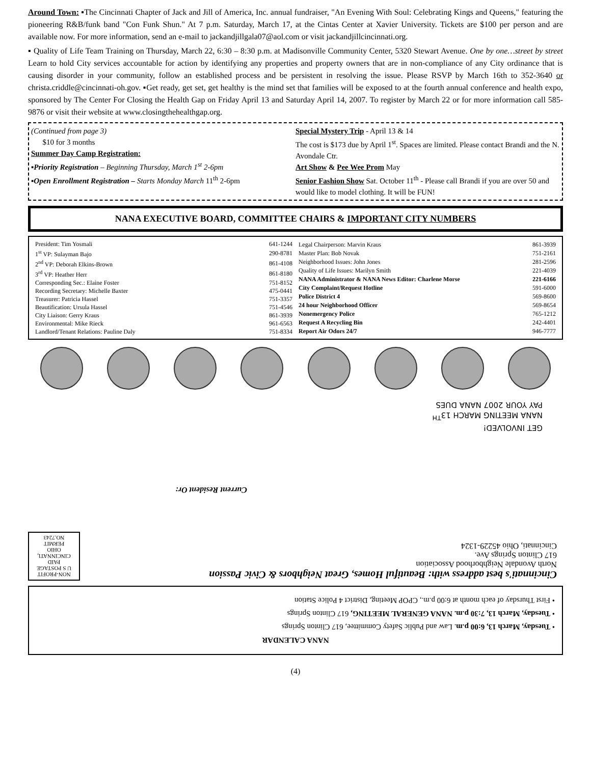Around Town: ▪The Cincinnati Chapter of Jack and Jill of America, Inc. annual fundraiser, "An Evening With Soul: Celebrating Kings and Queens," featuring the pioneering R&B/funk band "Con Funk Shun." At 7 p.m. Saturday, March 17, at the Cintas Center at Xavier University. Tickets are $100 per person and are available now. For more information, send an e-mail to jackandjillgala07@aol.com or visit jackandjillcincinnati.org.
▪ Quality of Life Team Training on Thursday, March 22, 6:30 – 8:30 p.m. at Madisonville Community Center, 5320 Stewart Avenue. One by one…street by street Learn to hold City services accountable for action by identifying any properties and property owners that are in non-compliance of any City ordinance that is causing disorder in your community, follow an established process and be persistent in resolving the issue. Please RSVP by March 16th to 352-3640 or christa.criddle@cincinnati-oh.gov. ▪Get ready, get set, get healthy is the mind set that families will be exposed to at the fourth annual conference and health expo, sponsored by The Center For Closing the Health Gap on Friday April 13 and Saturday April 14, 2007. To register by March 22 or for more information call 585-9876 or visit their website at www.closingthehealthgap.org.
(Continued from page 3)
$10 for 3 months
Summer Day Camp Registration:
▪Priority Registration – Beginning Thursday, March 1<sup>st</sup> 2-6pm
▪Open Enrollment Registration – Starts Monday March 11<sup>th</sup> 2-6pm
Special Mystery Trip - April 13 & 14
The cost is $173 due by April 1<sup>st</sup>. Spaces are limited. Please contact Brandi and the N. Avondale Ctr.
Art Show & Pee Wee Prom May
Senior Fashion Show Sat. October 11<sup>th</sup> - Please call Brandi if you are over 50 and would like to model clothing. It will be FUN!
NANA EXECUTIVE BOARD, COMMITTEE CHAIRS & IMPORTANT CITY NUMBERS
| President: Tim Yosmali | 641-1244 |
| 1<sup>st</sup> VP: Sulayman Bajo | 290-8781 |
| 2<sup>nd</sup> VP: Deborah Elkins-Brown | 861-4108 |
| 3<sup>rd</sup> VP: Heather Herr | 861-8180 |
| Corresponding Sec.: Elaine Foster | 751-8152 |
| Recording Secretary: Michelle Baxter | 475-0441 |
| Treasurer: Patricia Hassel | 751-3357 |
| Beautification: Ursula Hassel | 751-4546 |
| City Liaison: Gerry Kraus | 861-3939 |
| Environmental: Mike Rieck | 961-6563 |
| Landlord/Tenant Relations: Pauline Daly | 751-8334 |
| Legal Chairperson: Marvin Kraus | 861-3939 |
| Master Plan: Bob Novak | 751-2161 |
| Neighborhood Issues: John Jones | 281-2596 |
| Quality of Life Issues: Marilyn Smith | 221-4039 |
| NANA Administrator & NANA News Editor: Charlene Morse | 221-6166 |
| City Complaint/Request Hotline | 591-6000 |
| Police District 4 | 569-8600 |
| 24 hour Neighborhood Officer | 569-8654 |
| Nonemergency Police | 765-1212 |
| Request A Recycling Bin | 242-4401 |
| Report Air Odors 24/7 | 946-7777 |
NANA CALENDAR
• Tuesday, March 13, 6:00 p.m. Law and Public Safety Committee, 617 Clinton Springs
• Tuesday, March 13, 7:30 p.m. NANA GENERAL MEETING, 617 Clinton Springs
• First Thursday of each month at 6:00 p.m., CPOP Meeting, District 4 Police Station
NON-PROFIT
U S POSTAGE
PAID
CINCINNATI,
OHIO
PERMIT
NO.7243
Cincinnati's best address with: Beautiful Homes, Great Neighbors & Civic Passion
North Avondale Neighborhood Association
617 Clinton Springs Ave.
Cincinnati, Ohio 45229-1324
Current Resident Or:
GET INVOLVED!
NANA MEETING MARCH 13<sup>TH</sup>
PAY YOUR 2007 NANA DUES
(4)